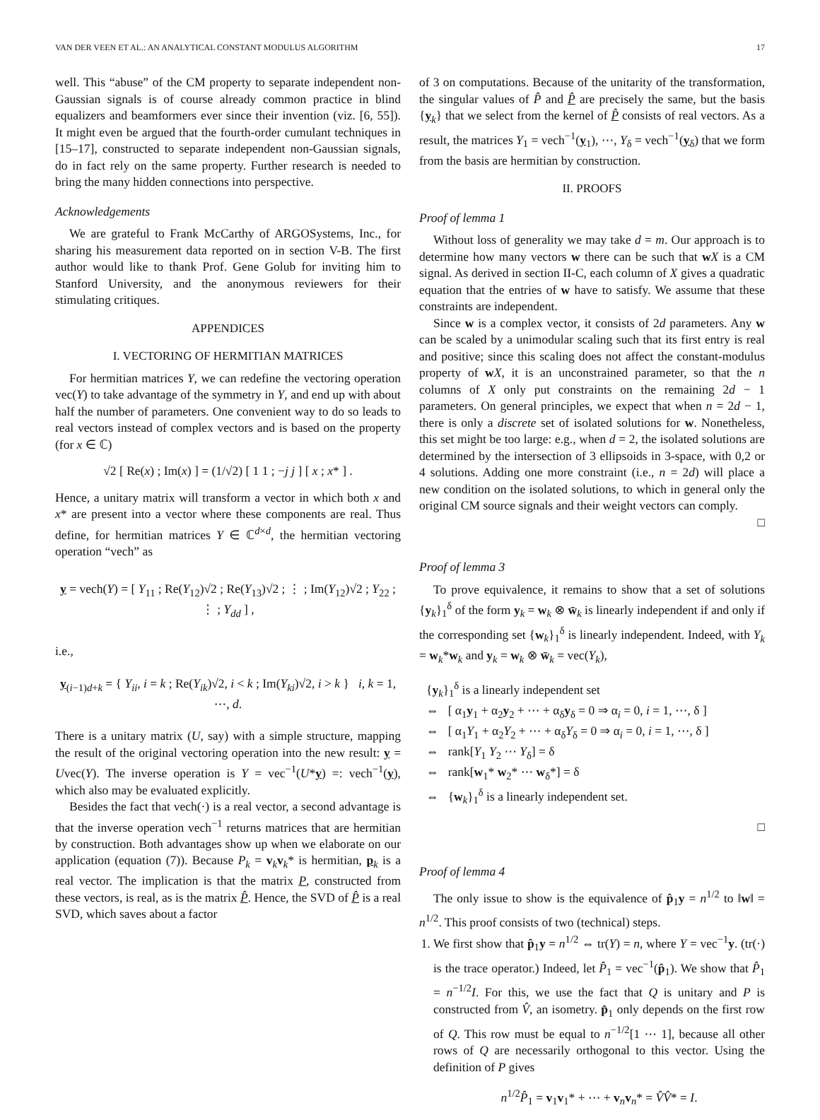VAN DER VEEN ET AL.: AN ANALYTICAL CONSTANT MODULUS ALGORITHM 17
well. This “abuse” of the CM property to separate independent non-Gaussian signals is of course already common practice in blind equalizers and beamformers ever since their invention (viz. [6, 55]). It might even be argued that the fourth-order cumulant techniques in [15–17], constructed to separate independent non-Gaussian signals, do in fact rely on the same property. Further research is needed to bring the many hidden connections into perspective.
Acknowledgements
We are grateful to Frank McCarthy of ARGOSystems, Inc., for sharing his measurement data reported on in section V-B. The first author would like to thank Prof. Gene Golub for inviting him to Stanford University, and the anonymous reviewers for their stimulating critiques.
APPENDICES
I. VECTORING OF HERMITIAN MATRICES
For hermitian matrices Y, we can redefine the vectoring operation vec(Y) to take advantage of the symmetry in Y, and end up with about half the number of parameters. One convenient way to do so leads to real vectors instead of complex vectors and is based on the property (for x ∈ ℂ)
√2 [ Re(x) ; Im(x) ] = (1/√2) [ 1 1 ; −j j ] [ x ; x* ] .
Hence, a unitary matrix will transform a vector in which both x and x* are present into a vector where these components are real. Thus define, for hermitian matrices Y ∈ ℂ<sup>d×d</sup>, the hermitian vectoring operation “vech” as
y = vech(Y) = [ Y<sub>11</sub> ; Re(Y<sub>12</sub>)√2 ; Re(Y<sub>13</sub>)√2 ; ⋮ ; Im(Y<sub>12</sub>)√2 ; Y<sub>22</sub> ; ⋮ ; Y<sub>dd</sub> ] ,
i.e.,
y<sub>(i−1)d+k</sub> = { Y<sub>ii</sub>, i = k ; Re(Y<sub>ik</sub>)√2, i < k ; Im(Y<sub>ki</sub>)√2, i > k } i, k = 1, ⋯, d.
There is a unitary matrix (U, say) with a simple structure, mapping the result of the original vectoring operation into the new result: y = Uvec(Y). The inverse operation is Y = vec<sup>−1</sup>(U*y) =: vech<sup>−1</sup>(y), which also may be evaluated explicitly.
Besides the fact that vech(·) is a real vector, a second advantage is that the inverse operation vech<sup>−1</sup> returns matrices that are hermitian by construction. Both advantages show up when we elaborate on our application (equation (7)). Because P<sub>k</sub> = v<sub>k</sub>v<sub>k</sub>* is hermitian, p<sub>k</sub> is a real vector. The implication is that the matrix P, constructed from these vectors, is real, as is the matrix P̂. Hence, the SVD of P̂ is a real SVD, which saves about a factor
of 3 on computations. Because of the unitarity of the transformation, the singular values of P̂ and P̂ are precisely the same, but the basis {y<sub>k</sub>} that we select from the kernel of P̂ consists of real vectors. As a result, the matrices Y<sub>1</sub> = vech<sup>−1</sup>(y<sub>1</sub>), ⋯, Y<sub>δ</sub> = vech<sup>−1</sup>(y<sub>δ</sub>) that we form from the basis are hermitian by construction.
II. PROOFS
Proof of lemma 1
Without loss of generality we may take d = m. Our approach is to determine how many vectors w there can be such that wX is a CM signal. As derived in section II-C, each column of X gives a quadratic equation that the entries of w have to satisfy. We assume that these constraints are independent.
Since w is a complex vector, it consists of 2d parameters. Any w can be scaled by a unimodular scaling such that its first entry is real and positive; since this scaling does not affect the constant-modulus property of wX, it is an unconstrained parameter, so that the n columns of X only put constraints on the remaining 2d − 1 parameters. On general principles, we expect that when n = 2d − 1, there is only a discrete set of isolated solutions for w. Nonetheless, this set might be too large: e.g., when d = 2, the isolated solutions are determined by the intersection of 3 ellipsoids in 3-space, with 0,2 or 4 solutions. Adding one more constraint (i.e., n = 2d) will place a new condition on the isolated solutions, to which in general only the original CM source signals and their weight vectors can comply.
□
Proof of lemma 3
To prove equivalence, it remains to show that a set of solutions {y<sub>k</sub>}<sub>1</sub><sup>δ</sup> of the form y<sub>k</sub> = w<sub>k</sub> ⊗ w̄<sub>k</sub> is linearly independent if and only if the corresponding set {w<sub>k</sub>}<sub>1</sub><sup>δ</sup> is linearly independent. Indeed, with Y<sub>k</sub> = w<sub>k</sub>*w<sub>k</sub> and y<sub>k</sub> = w<sub>k</sub> ⊗ w̄<sub>k</sub> = vec(Y<sub>k</sub>),
{y<sub>k</sub>}<sub>1</sub><sup>δ</sup> is a linearly independent set
⇔ [ α<sub>1</sub>y<sub>1</sub> + α<sub>2</sub>y<sub>2</sub> + ⋯ + α<sub>δ</sub>y<sub>δ</sub> = 0 ⇒ α<sub>i</sub> = 0, i = 1, ⋯, δ ]
⇔ [ α<sub>1</sub>Y<sub>1</sub> + α<sub>2</sub>Y<sub>2</sub> + ⋯ + α<sub>δ</sub>Y<sub>δ</sub> = 0 ⇒ α<sub>i</sub> = 0, i = 1, ⋯, δ ]
⇔ rank[Y<sub>1</sub> Y<sub>2</sub> ⋯ Y<sub>δ</sub>] = δ
⇔ rank[w<sub>1</sub>* w<sub>2</sub>* ⋯ w<sub>δ</sub>*] = δ
⇔ {w<sub>k</sub>}<sub>1</sub><sup>δ</sup> is a linearly independent set.
□
Proof of lemma 4
The only issue to show is the equivalence of p̂<sub>1</sub>y = n<sup>1/2</sup> to ‖w‖ = n<sup>1/2</sup>. This proof consists of two (technical) steps.
1. We first show that p̂<sub>1</sub>y = n<sup>1/2</sup> ⇔ tr(Y) = n, where Y = vec<sup>−1</sup>y. (tr(·) is the trace operator.) Indeed, let P̂<sub>1</sub> = vec<sup>−1</sup>(p̂<sub>1</sub>). We show that P̂<sub>1</sub> = n<sup>−1/2</sup>I. For this, we use the fact that Q is unitary and P is constructed from V̂, an isometry. p̂<sub>1</sub> only depends on the first row of Q. This row must be equal to n<sup>−1/2</sup>[1 ⋯ 1], because all other rows of Q are necessarily orthogonal to this vector. Using the definition of P gives
n<sup>1/2</sup>P̂<sub>1</sub> = v<sub>1</sub>v<sub>1</sub>* + ⋯ + v<sub>n</sub>v<sub>n</sub>* = V̂V̂* = I.